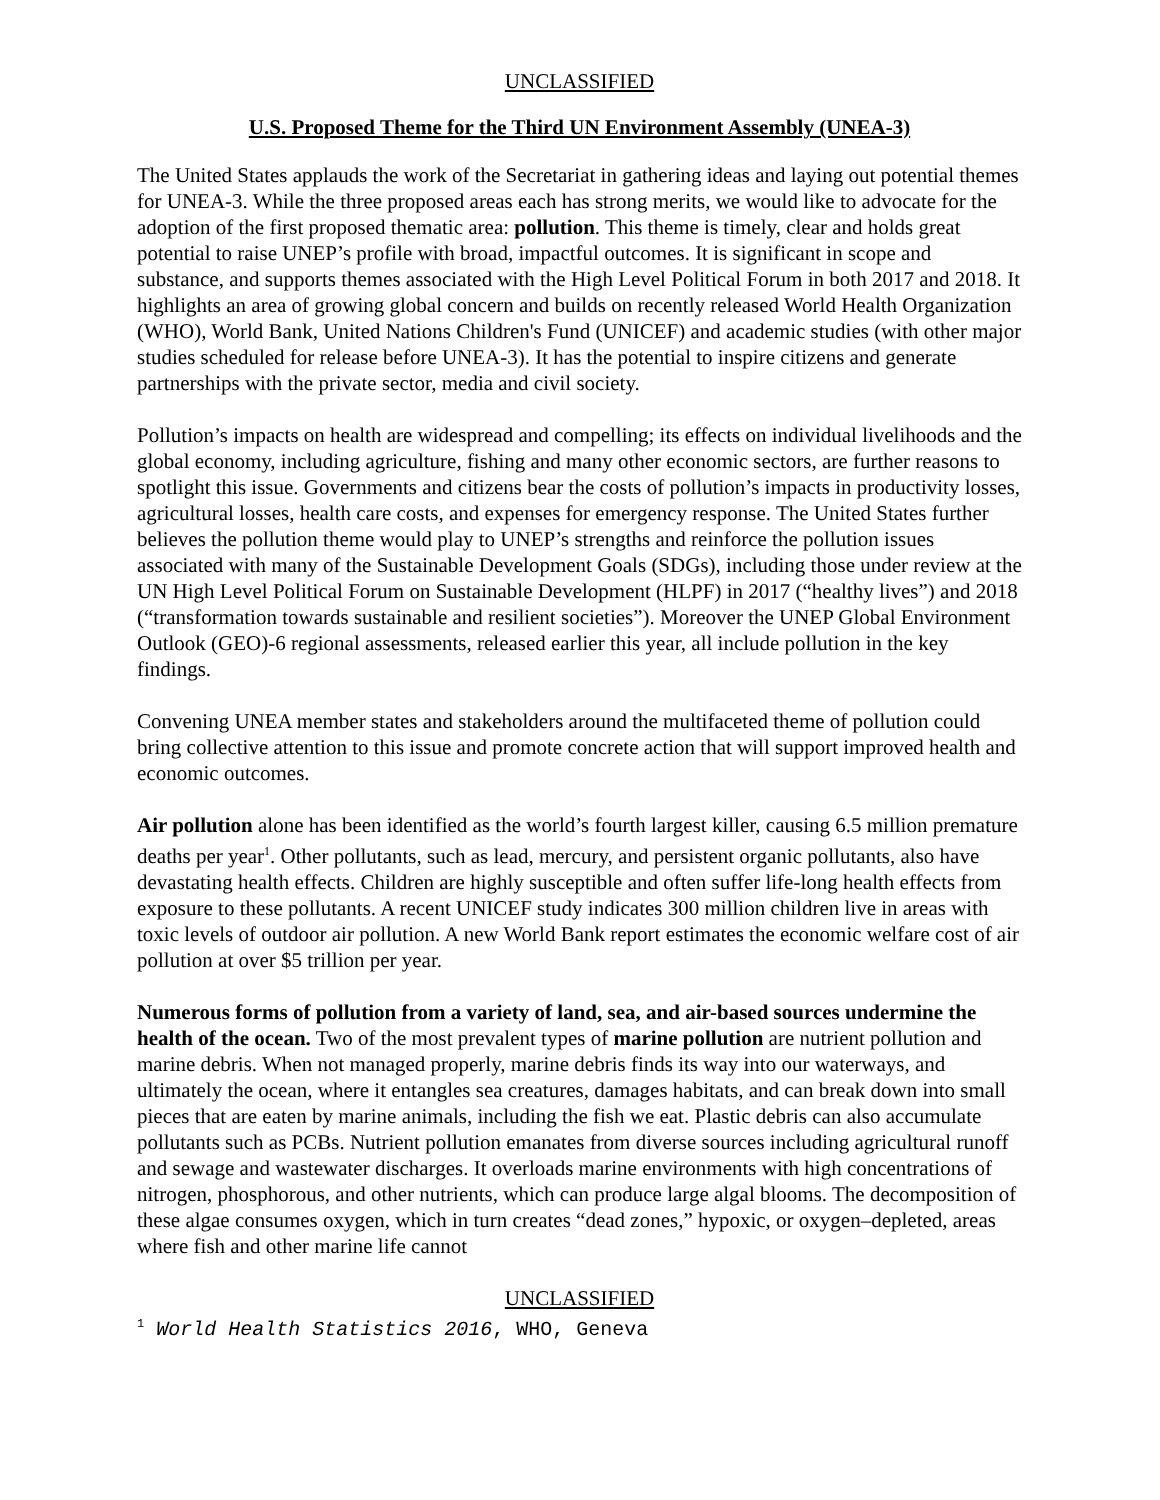UNCLASSIFIED
U.S. Proposed Theme for the Third UN Environment Assembly (UNEA-3)
The United States applauds the work of the Secretariat in gathering ideas and laying out potential themes for UNEA-3. While the three proposed areas each has strong merits, we would like to advocate for the adoption of the first proposed thematic area: pollution. This theme is timely, clear and holds great potential to raise UNEP’s profile with broad, impactful outcomes. It is significant in scope and substance, and supports themes associated with the High Level Political Forum in both 2017 and 2018. It highlights an area of growing global concern and builds on recently released World Health Organization (WHO), World Bank, United Nations Children's Fund (UNICEF) and academic studies (with other major studies scheduled for release before UNEA-3). It has the potential to inspire citizens and generate partnerships with the private sector, media and civil society.
Pollution’s impacts on health are widespread and compelling; its effects on individual livelihoods and the global economy, including agriculture, fishing and many other economic sectors, are further reasons to spotlight this issue. Governments and citizens bear the costs of pollution’s impacts in productivity losses, agricultural losses, health care costs, and expenses for emergency response. The United States further believes the pollution theme would play to UNEP’s strengths and reinforce the pollution issues associated with many of the Sustainable Development Goals (SDGs), including those under review at the UN High Level Political Forum on Sustainable Development (HLPF) in 2017 (“healthy lives”) and 2018 (“transformation towards sustainable and resilient societies”). Moreover the UNEP Global Environment Outlook (GEO)-6 regional assessments, released earlier this year, all include pollution in the key findings.
Convening UNEA member states and stakeholders around the multifaceted theme of pollution could bring collective attention to this issue and promote concrete action that will support improved health and economic outcomes.
Air pollution alone has been identified as the world’s fourth largest killer, causing 6.5 million premature deaths per year<sup>1</sup>. Other pollutants, such as lead, mercury, and persistent organic pollutants, also have devastating health effects. Children are highly susceptible and often suffer life-long health effects from exposure to these pollutants. A recent UNICEF study indicates 300 million children live in areas with toxic levels of outdoor air pollution. A new World Bank report estimates the economic welfare cost of air pollution at over $5 trillion per year.
Numerous forms of pollution from a variety of land, sea, and air-based sources undermine the health of the ocean. Two of the most prevalent types of marine pollution are nutrient pollution and marine debris. When not managed properly, marine debris finds its way into our waterways, and ultimately the ocean, where it entangles sea creatures, damages habitats, and can break down into small pieces that are eaten by marine animals, including the fish we eat. Plastic debris can also accumulate pollutants such as PCBs. Nutrient pollution emanates from diverse sources including agricultural runoff and sewage and wastewater discharges. It overloads marine environments with high concentrations of nitrogen, phosphorous, and other nutrients, which can produce large algal blooms. The decomposition of these algae consumes oxygen, which in turn creates “dead zones,” hypoxic, or oxygen–depleted, areas where fish and other marine life cannot
UNCLASSIFIED
<sup>1</sup> World Health Statistics 2016, WHO, Geneva